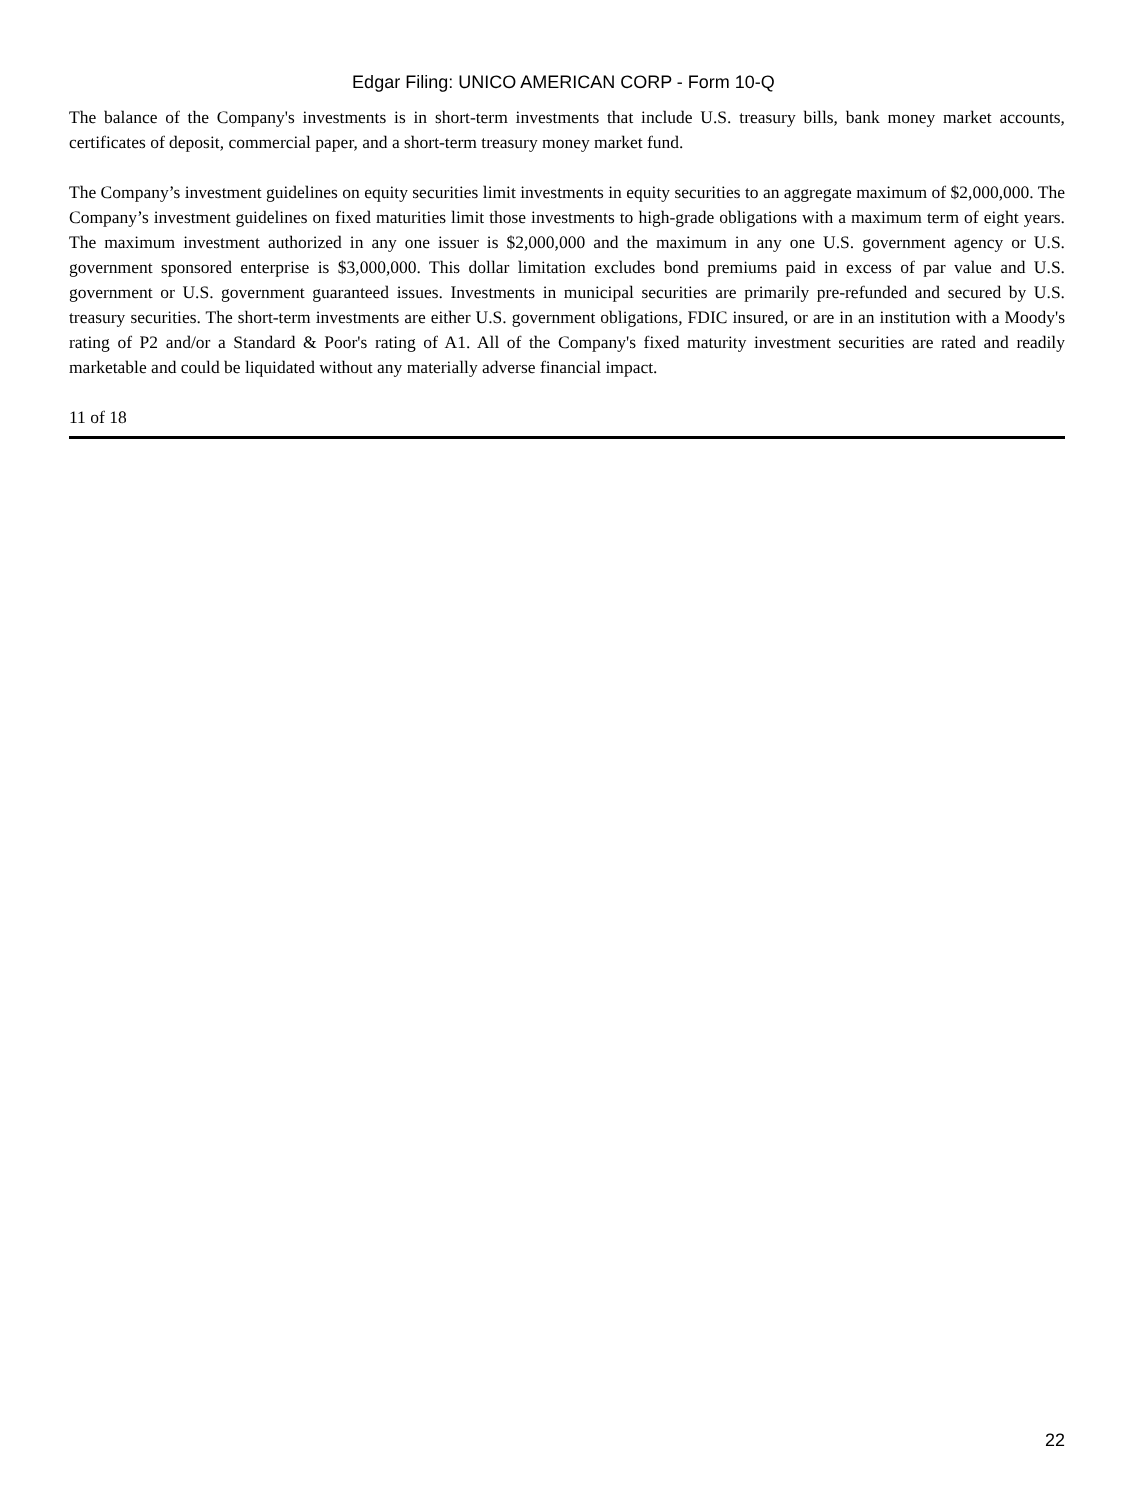Edgar Filing: UNICO AMERICAN CORP - Form 10-Q
The balance of the Company's investments is in short-term investments that include U.S. treasury bills, bank money market accounts, certificates of deposit, commercial paper, and a short-term treasury money market fund.
The Company’s investment guidelines on equity securities limit investments in equity securities to an aggregate maximum of $2,000,000. The Company’s investment guidelines on fixed maturities limit those investments to high-grade obligations with a maximum term of eight years. The maximum investment authorized in any one issuer is $2,000,000 and the maximum in any one U.S. government agency or U.S. government sponsored enterprise is $3,000,000. This dollar limitation excludes bond premiums paid in excess of par value and U.S. government or U.S. government guaranteed issues. Investments in municipal securities are primarily pre-refunded and secured by U.S. treasury securities. The short-term investments are either U.S. government obligations, FDIC insured, or are in an institution with a Moody's rating of P2 and/or a Standard & Poor's rating of A1. All of the Company's fixed maturity investment securities are rated and readily marketable and could be liquidated without any materially adverse financial impact.
11 of 18
22